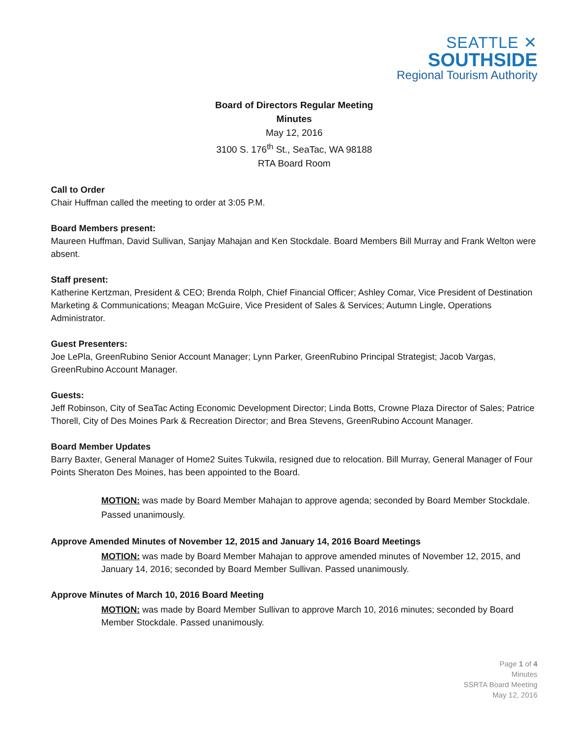SEATTLE ✕
SOUTHSIDE
Regional Tourism Authority
Board of Directors Regular Meeting
Minutes
May 12, 2016
3100 S. 176<sup>th</sup> St., SeaTac, WA 98188
RTA Board Room
Call to Order
Chair Huffman called the meeting to order at 3:05 P.M.
Board Members present:
Maureen Huffman, David Sullivan, Sanjay Mahajan and Ken Stockdale. Board Members Bill Murray and Frank Welton were absent.
Staff present:
Katherine Kertzman, President & CEO; Brenda Rolph, Chief Financial Officer; Ashley Comar, Vice President of Destination Marketing & Communications; Meagan McGuire, Vice President of Sales & Services; Autumn Lingle, Operations Administrator.
Guest Presenters:
Joe LePla, GreenRubino Senior Account Manager; Lynn Parker, GreenRubino Principal Strategist; Jacob Vargas, GreenRubino Account Manager.
Guests:
Jeff Robinson, City of SeaTac Acting Economic Development Director; Linda Botts, Crowne Plaza Director of Sales; Patrice Thorell, City of Des Moines Park & Recreation Director; and Brea Stevens, GreenRubino Account Manager.
Board Member Updates
Barry Baxter, General Manager of Home2 Suites Tukwila, resigned due to relocation. Bill Murray, General Manager of Four Points Sheraton Des Moines, has been appointed to the Board.
MOTION: was made by Board Member Mahajan to approve agenda; seconded by Board Member Stockdale. Passed unanimously.
Approve Amended Minutes of November 12, 2015 and January 14, 2016 Board Meetings
MOTION: was made by Board Member Mahajan to approve amended minutes of November 12, 2015, and January 14, 2016; seconded by Board Member Sullivan. Passed unanimously.
Approve Minutes of March 10, 2016 Board Meeting
MOTION: was made by Board Member Sullivan to approve March 10, 2016 minutes; seconded by Board Member Stockdale. Passed unanimously.
Page 1 of 4
Minutes
SSRTA Board Meeting
May 12, 2016